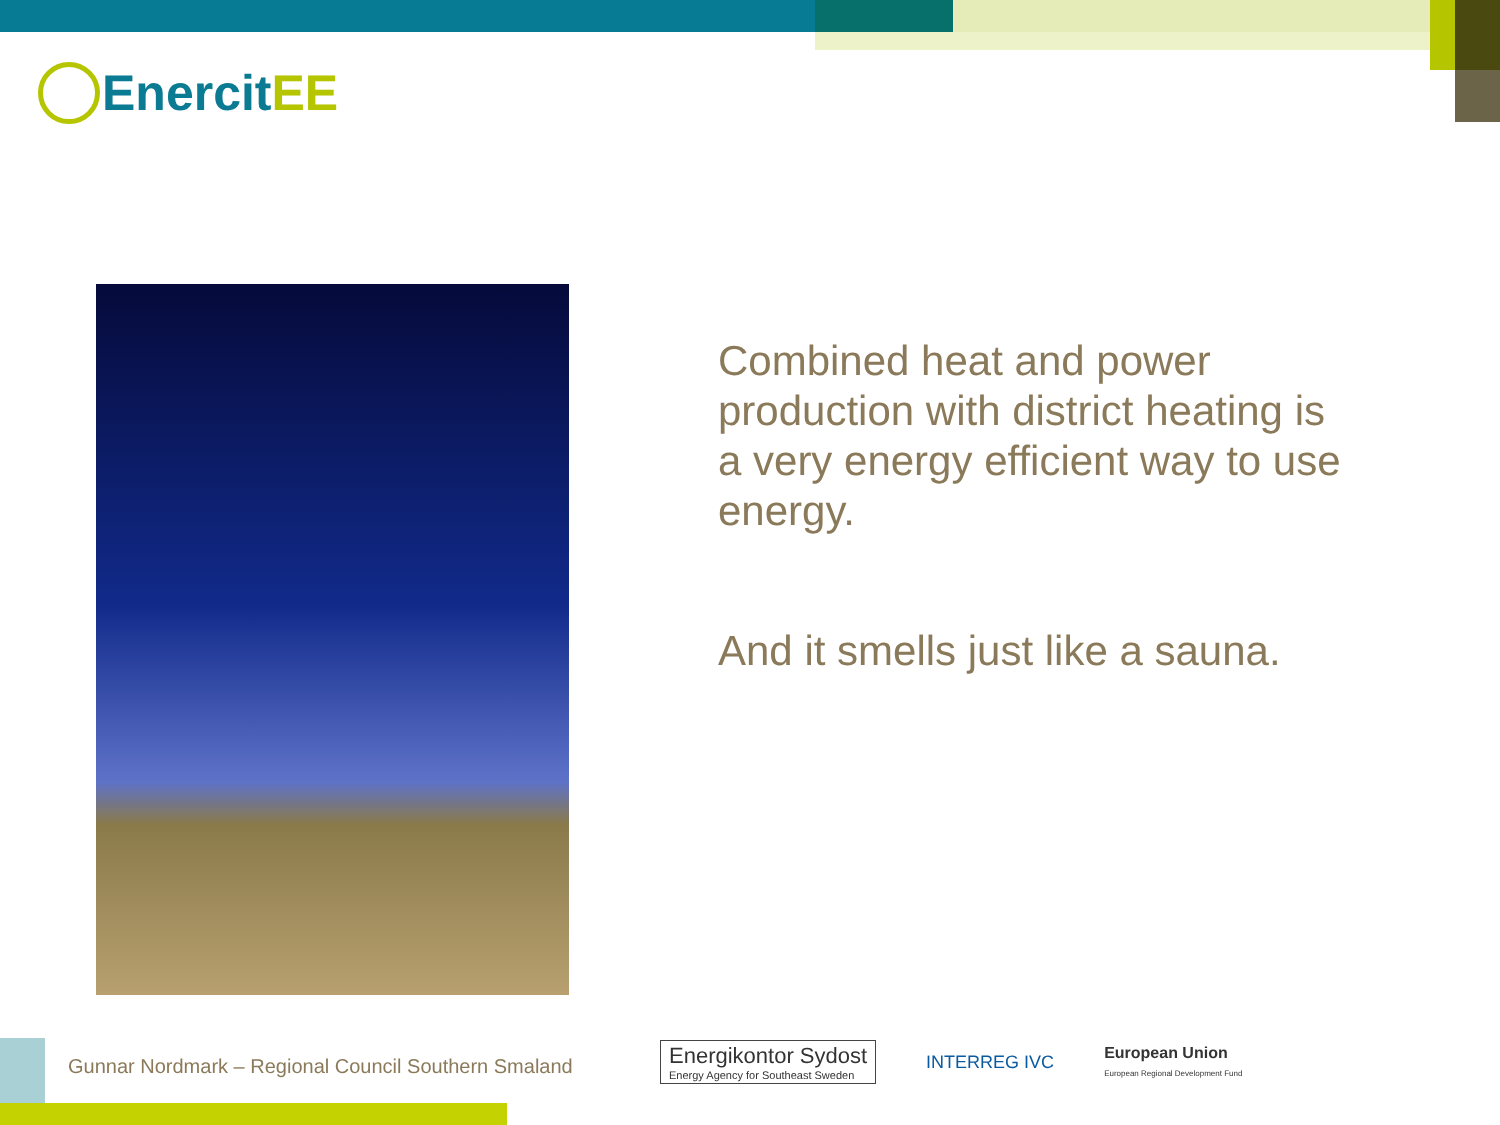EnercitEE
Combined heat and power production with district heating is a very energy efficient way to use energy.
And it smells just like a sauna.
Gunnar Nordmark – Regional Council Southern Smaland
Energikontor Sydost
Energy Agency for Southeast Sweden
INTERREG IVC
European Union
European Regional Development Fund